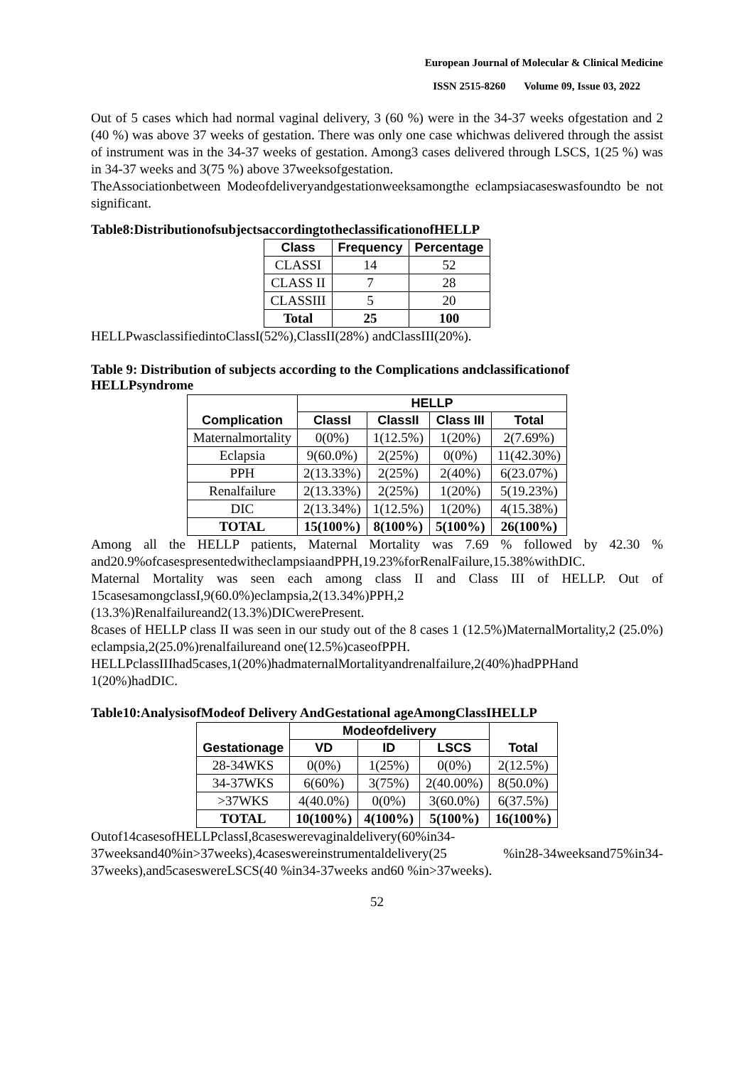European Journal of Molecular & Clinical Medicine
ISSN 2515-8260 Volume 09, Issue 03, 2022
Out of 5 cases which had normal vaginal delivery, 3 (60 %) were in the 34-37 weeks ofgestation and 2 (40 %) was above 37 weeks of gestation. There was only one case whichwas delivered through the assist of instrument was in the 34-37 weeks of gestation. Among3 cases delivered through LSCS, 1(25 %) was in 34-37 weeks and 3(75 %) above 37weeksofgestation.
TheAssociationbetween Modeofdeliveryandgestationweeksamongthe eclampsiacaseswasfoundto be not significant.
Table8:DistributionofsubjectsaccordingtotheclassificationofHELLP
| Class | Frequency | Percentage |
| --- | --- | --- |
| CLASSI | 14 | 52 |
| CLASS II | 7 | 28 |
| CLASSIII | 5 | 20 |
| Total | 25 | 100 |
HELLPwasclassifiedintoClassI(52%),ClassII(28%) andClassIII(20%).
Table 9: Distribution of subjects according to the Complications andclassificationof HELLPsyndrome
| Complication | HELLP | | | |
| --- | --- | --- | --- | --- |
| | ClassI | ClassII | Class III | Total |
| Maternalmortality | 0(0%) | 1(12.5%) | 1(20%) | 2(7.69%) |
| Eclapsia | 9(60.0%) | 2(25%) | 0(0%) | 11(42.30%) |
| PPH | 2(13.33%) | 2(25%) | 2(40%) | 6(23.07%) |
| Renalfailure | 2(13.33%) | 2(25%) | 1(20%) | 5(19.23%) |
| DIC | 2(13.34%) | 1(12.5%) | 1(20%) | 4(15.38%) |
| TOTAL | 15(100%) | 8(100%) | 5(100%) | 26(100%) |
Among all the HELLP patients, Maternal Mortality was 7.69 % followed by 42.30 % and20.9%ofcasespresentedwitheclampsiaandPPH,19.23%forRenalFailure,15.38%withDIC.
Maternal Mortality was seen each among class II and Class III of HELLP. Out of 15casesamongclassI,9(60.0%)eclampsia,2(13.34%)PPH,2 (13.3%)Renalfailureand2(13.3%)DICwerePresent.
8cases of HELLP class II was seen in our study out of the 8 cases 1 (12.5%)MaternalMortality,2 (25.0%) eclampsia,2(25.0%)renalfailureand one(12.5%)caseofPPH.
HELLPclassIIIhad5cases,1(20%)hadmaternalMortalityandrenalfailure,2(40%)hadPPHand 1(20%)hadDIC.
Table10:AnalysisofModeof Delivery AndGestational ageAmongClassIHELLP
| Gestationage | Modeofdelivery | | | Total |
| --- | --- | --- | --- | --- |
| | VD | ID | LSCS | |
| 28-34WKS | 0(0%) | 1(25%) | 0(0%) | 2(12.5%) |
| 34-37WKS | 6(60%) | 3(75%) | 2(40.00%) | 8(50.0%) |
| >37WKS | 4(40.0%) | 0(0%) | 3(60.0%) | 6(37.5%) |
| TOTAL | 10(100%) | 4(100%) | 5(100%) | 16(100%) |
Outof14casesofHELLPclassI,8caseswerevaginaldelivery(60%in34-37weeksand40%in>37weeks),4caseswereinstrumentaldelivery(25 %in28-34weeksand75%in34-37weeks),and5caseswereLSCS(40 %in34-37weeks and60 %in>37weeks).
52